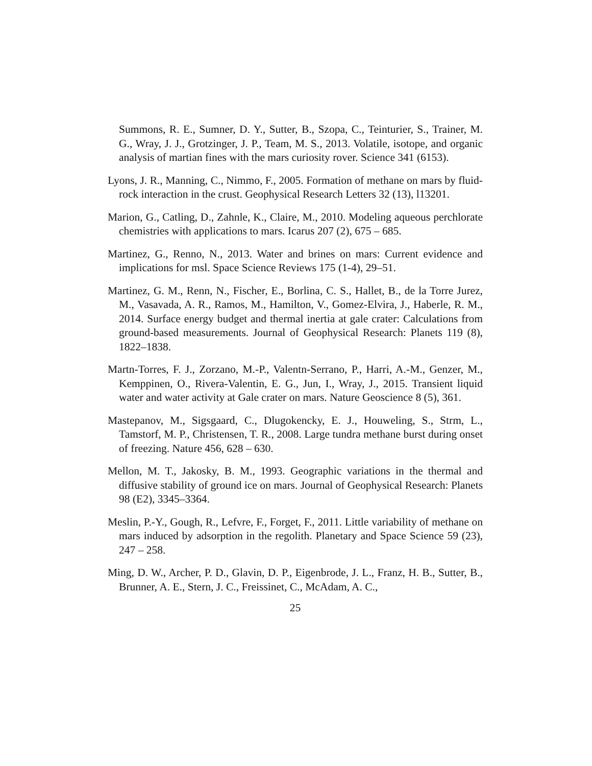Summons, R. E., Sumner, D. Y., Sutter, B., Szopa, C., Teinturier, S., Trainer, M. G., Wray, J. J., Grotzinger, J. P., Team, M. S., 2013. Volatile, isotope, and organic analysis of martian fines with the mars curiosity rover. Science 341 (6153).
Lyons, J. R., Manning, C., Nimmo, F., 2005. Formation of methane on mars by fluid-rock interaction in the crust. Geophysical Research Letters 32 (13), l13201.
Marion, G., Catling, D., Zahnle, K., Claire, M., 2010. Modeling aqueous perchlorate chemistries with applications to mars. Icarus 207 (2), 675 – 685.
Martinez, G., Renno, N., 2013. Water and brines on mars: Current evidence and implications for msl. Space Science Reviews 175 (1-4), 29–51.
Martinez, G. M., Renn, N., Fischer, E., Borlina, C. S., Hallet, B., de la Torre Jurez, M., Vasavada, A. R., Ramos, M., Hamilton, V., Gomez-Elvira, J., Haberle, R. M., 2014. Surface energy budget and thermal inertia at gale crater: Calculations from ground-based measurements. Journal of Geophysical Research: Planets 119 (8), 1822–1838.
Martn-Torres, F. J., Zorzano, M.-P., Valentn-Serrano, P., Harri, A.-M., Genzer, M., Kemppinen, O., Rivera-Valentin, E. G., Jun, I., Wray, J., 2015. Transient liquid water and water activity at Gale crater on mars. Nature Geoscience 8 (5), 361.
Mastepanov, M., Sigsgaard, C., Dlugokencky, E. J., Houweling, S., Strm, L., Tamstorf, M. P., Christensen, T. R., 2008. Large tundra methane burst during onset of freezing. Nature 456, 628 – 630.
Mellon, M. T., Jakosky, B. M., 1993. Geographic variations in the thermal and diffusive stability of ground ice on mars. Journal of Geophysical Research: Planets 98 (E2), 3345–3364.
Meslin, P.-Y., Gough, R., Lefvre, F., Forget, F., 2011. Little variability of methane on mars induced by adsorption in the regolith. Planetary and Space Science 59 (23), 247 – 258.
Ming, D. W., Archer, P. D., Glavin, D. P., Eigenbrode, J. L., Franz, H. B., Sutter, B., Brunner, A. E., Stern, J. C., Freissinet, C., McAdam, A. C.,
25